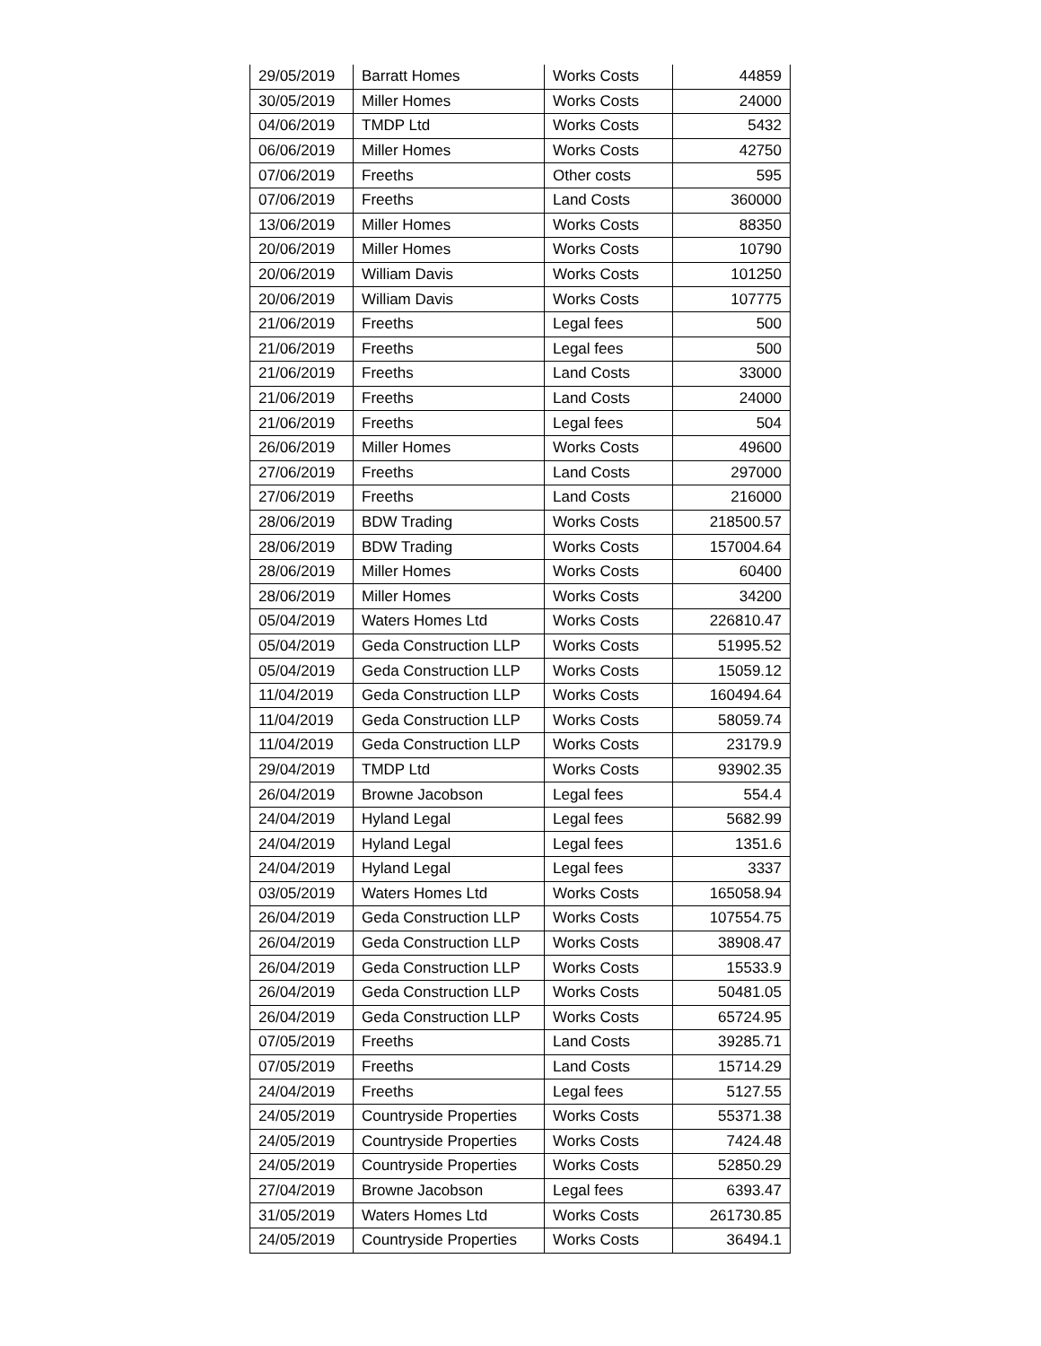| 29/05/2019 | Barratt Homes | Works Costs | 44859 |
| 30/05/2019 | Miller Homes | Works Costs | 24000 |
| 04/06/2019 | TMDP Ltd | Works Costs | 5432 |
| 06/06/2019 | Miller Homes | Works Costs | 42750 |
| 07/06/2019 | Freeths | Other costs | 595 |
| 07/06/2019 | Freeths | Land Costs | 360000 |
| 13/06/2019 | Miller Homes | Works Costs | 88350 |
| 20/06/2019 | Miller Homes | Works Costs | 10790 |
| 20/06/2019 | William Davis | Works Costs | 101250 |
| 20/06/2019 | William Davis | Works Costs | 107775 |
| 21/06/2019 | Freeths | Legal fees | 500 |
| 21/06/2019 | Freeths | Legal fees | 500 |
| 21/06/2019 | Freeths | Land Costs | 33000 |
| 21/06/2019 | Freeths | Land Costs | 24000 |
| 21/06/2019 | Freeths | Legal fees | 504 |
| 26/06/2019 | Miller Homes | Works Costs | 49600 |
| 27/06/2019 | Freeths | Land Costs | 297000 |
| 27/06/2019 | Freeths | Land Costs | 216000 |
| 28/06/2019 | BDW Trading | Works Costs | 218500.57 |
| 28/06/2019 | BDW Trading | Works Costs | 157004.64 |
| 28/06/2019 | Miller Homes | Works Costs | 60400 |
| 28/06/2019 | Miller Homes | Works Costs | 34200 |
| 05/04/2019 | Waters Homes Ltd | Works Costs | 226810.47 |
| 05/04/2019 | Geda Construction LLP | Works Costs | 51995.52 |
| 05/04/2019 | Geda Construction LLP | Works Costs | 15059.12 |
| 11/04/2019 | Geda Construction LLP | Works Costs | 160494.64 |
| 11/04/2019 | Geda Construction LLP | Works Costs | 58059.74 |
| 11/04/2019 | Geda Construction LLP | Works Costs | 23179.9 |
| 29/04/2019 | TMDP Ltd | Works Costs | 93902.35 |
| 26/04/2019 | Browne Jacobson | Legal fees | 554.4 |
| 24/04/2019 | Hyland Legal | Legal fees | 5682.99 |
| 24/04/2019 | Hyland Legal | Legal fees | 1351.6 |
| 24/04/2019 | Hyland Legal | Legal fees | 3337 |
| 03/05/2019 | Waters Homes Ltd | Works Costs | 165058.94 |
| 26/04/2019 | Geda Construction LLP | Works Costs | 107554.75 |
| 26/04/2019 | Geda Construction LLP | Works Costs | 38908.47 |
| 26/04/2019 | Geda Construction LLP | Works Costs | 15533.9 |
| 26/04/2019 | Geda Construction LLP | Works Costs | 50481.05 |
| 26/04/2019 | Geda Construction LLP | Works Costs | 65724.95 |
| 07/05/2019 | Freeths | Land Costs | 39285.71 |
| 07/05/2019 | Freeths | Land Costs | 15714.29 |
| 24/04/2019 | Freeths | Legal fees | 5127.55 |
| 24/05/2019 | Countryside Properties | Works Costs | 55371.38 |
| 24/05/2019 | Countryside Properties | Works Costs | 7424.48 |
| 24/05/2019 | Countryside Properties | Works Costs | 52850.29 |
| 27/04/2019 | Browne Jacobson | Legal fees | 6393.47 |
| 31/05/2019 | Waters Homes Ltd | Works Costs | 261730.85 |
| 24/05/2019 | Countryside Properties | Works Costs | 36494.1 |